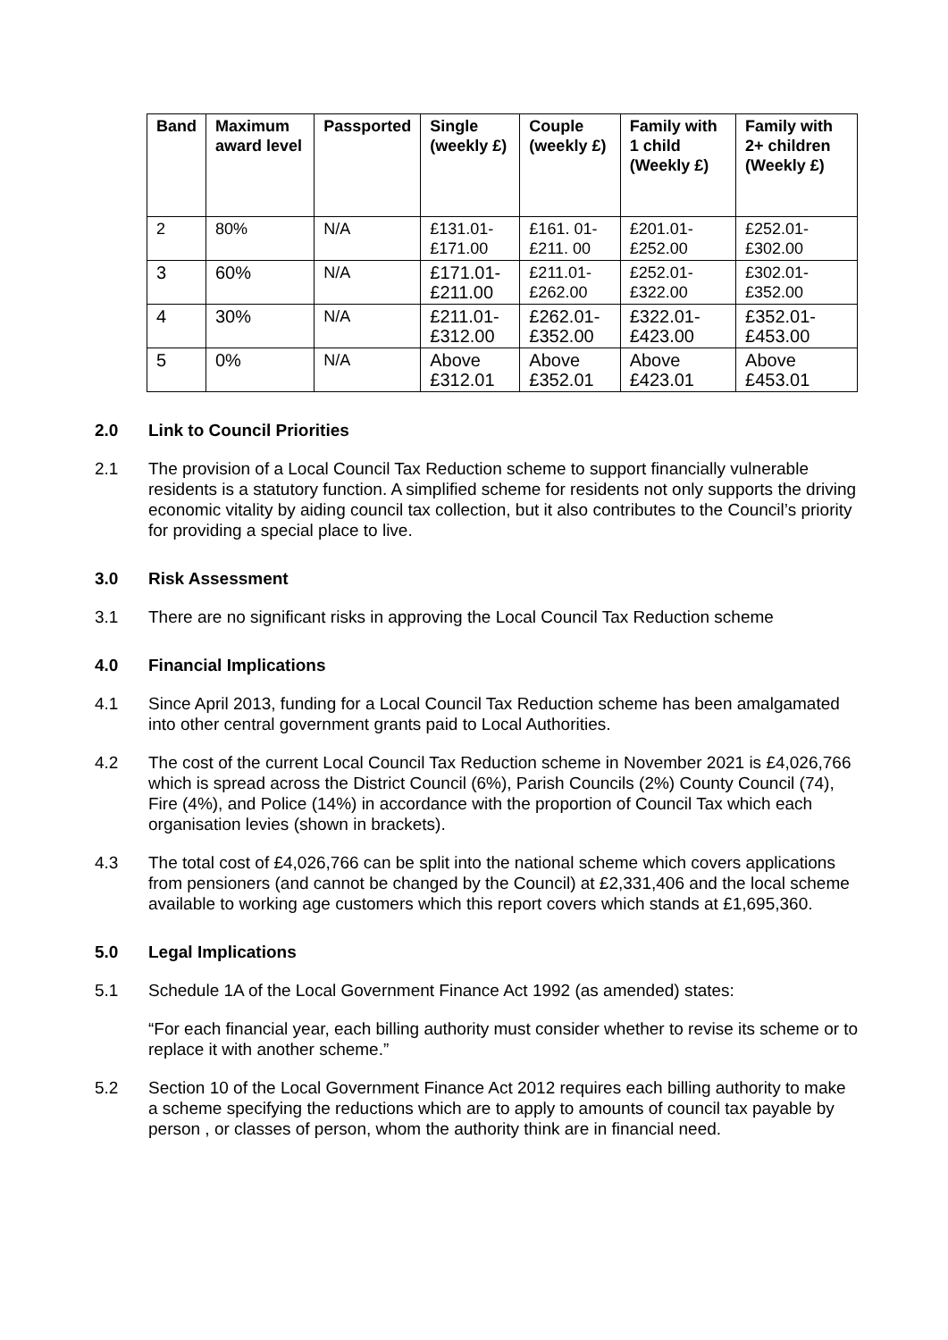| Band | Maximum award level | Passported | Single (weekly £) | Couple (weekly £) | Family with 1 child (Weekly £) | Family with 2+ children (Weekly £) |
| --- | --- | --- | --- | --- | --- | --- |
| 2 | 80% | N/A | £131.01- £171.00 | £161. 01- £211. 00 | £201.01- £252.00 | £252.01- £302.00 |
| 3 | 60% | N/A | £171.01- £211.00 | £211.01- £262.00 | £252.01- £322.00 | £302.01- £352.00 |
| 4 | 30% | N/A | £211.01- £312.00 | £262.01- £352.00 | £322.01- £423.00 | £352.01- £453.00 |
| 5 | 0% | N/A | Above £312.01 | Above £352.01 | Above £423.01 | Above £453.01 |
2.0 Link to Council Priorities
2.1 The provision of a Local Council Tax Reduction scheme to support financially vulnerable residents is a statutory function. A simplified scheme for residents not only supports the driving economic vitality by aiding council tax collection, but it also contributes to the Council’s priority for providing a special place to live.
3.0 Risk Assessment
3.1 There are no significant risks in approving the Local Council Tax Reduction scheme
4.0 Financial Implications
4.1 Since April 2013, funding for a Local Council Tax Reduction scheme has been amalgamated into other central government grants paid to Local Authorities.
4.2 The cost of the current Local Council Tax Reduction scheme in November 2021 is £4,026,766 which is spread across the District Council (6%), Parish Councils (2%) County Council (74), Fire (4%), and Police (14%) in accordance with the proportion of Council Tax which each organisation levies (shown in brackets).
4.3 The total cost of £4,026,766 can be split into the national scheme which covers applications from pensioners (and cannot be changed by the Council) at £2,331,406 and the local scheme available to working age customers which this report covers which stands at £1,695,360.
5.0 Legal Implications
5.1 Schedule 1A of the Local Government Finance Act 1992 (as amended) states:
“For each financial year, each billing authority must consider whether to revise its scheme or to replace it with another scheme.”
5.2 Section 10 of the Local Government Finance Act 2012 requires each billing authority to make a scheme specifying the reductions which are to apply to amounts of council tax payable by person , or classes of person, whom the authority think are in financial need.